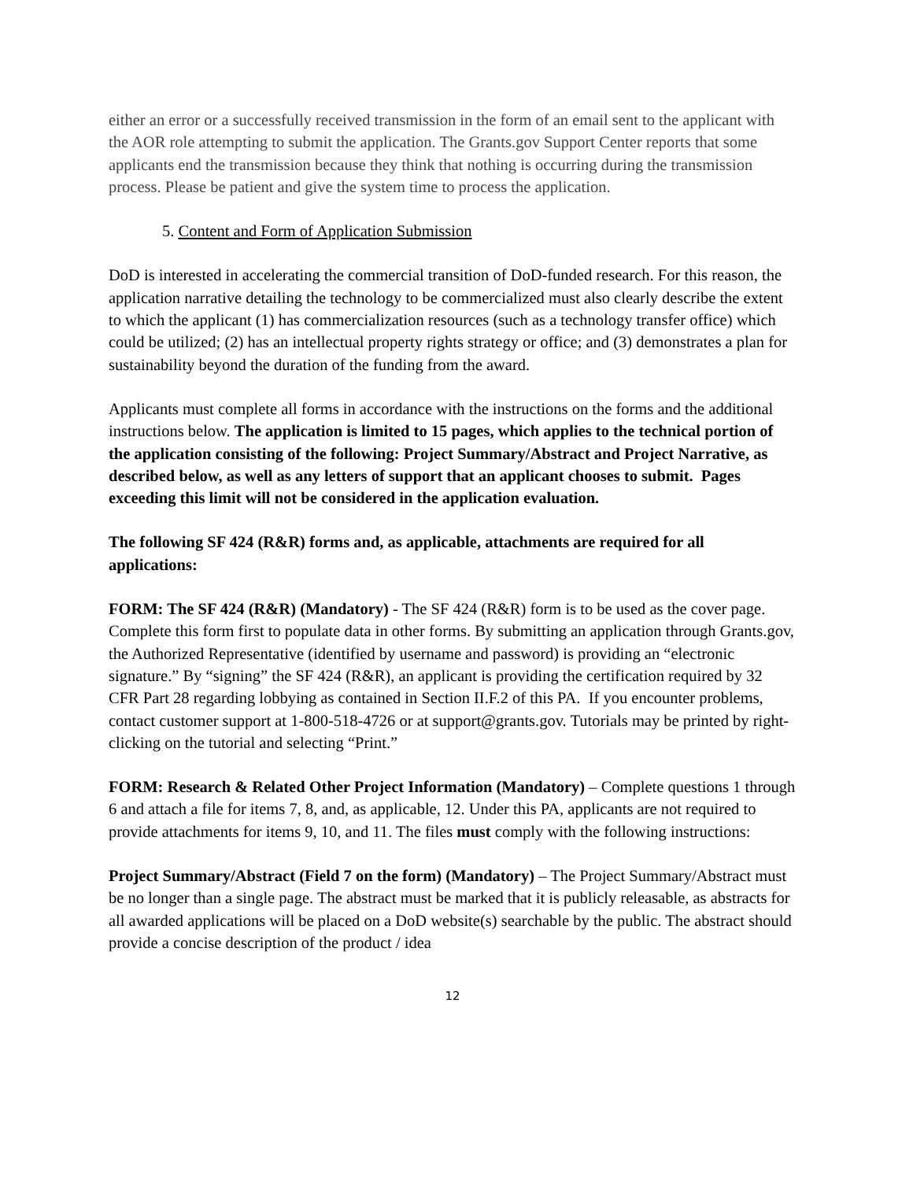either an error or a successfully received transmission in the form of an email sent to the applicant with the AOR role attempting to submit the application. The Grants.gov Support Center reports that some applicants end the transmission because they think that nothing is occurring during the transmission process. Please be patient and give the system time to process the application.
5. Content and Form of Application Submission
DoD is interested in accelerating the commercial transition of DoD-funded research. For this reason, the application narrative detailing the technology to be commercialized must also clearly describe the extent to which the applicant (1) has commercialization resources (such as a technology transfer office) which could be utilized; (2) has an intellectual property rights strategy or office; and (3) demonstrates a plan for sustainability beyond the duration of the funding from the award.
Applicants must complete all forms in accordance with the instructions on the forms and the additional instructions below. The application is limited to 15 pages, which applies to the technical portion of the application consisting of the following: Project Summary/Abstract and Project Narrative, as described below, as well as any letters of support that an applicant chooses to submit. Pages exceeding this limit will not be considered in the application evaluation.
The following SF 424 (R&R) forms and, as applicable, attachments are required for all applications:
FORM: The SF 424 (R&R) (Mandatory) - The SF 424 (R&R) form is to be used as the cover page. Complete this form first to populate data in other forms. By submitting an application through Grants.gov, the Authorized Representative (identified by username and password) is providing an “electronic signature.” By “signing” the SF 424 (R&R), an applicant is providing the certification required by 32 CFR Part 28 regarding lobbying as contained in Section II.F.2 of this PA. If you encounter problems, contact customer support at 1-800-518-4726 or at support@grants.gov. Tutorials may be printed by right-clicking on the tutorial and selecting “Print.”
FORM: Research & Related Other Project Information (Mandatory) – Complete questions 1 through 6 and attach a file for items 7, 8, and, as applicable, 12. Under this PA, applicants are not required to provide attachments for items 9, 10, and 11. The files must comply with the following instructions:
Project Summary/Abstract (Field 7 on the form) (Mandatory) – The Project Summary/Abstract must be no longer than a single page. The abstract must be marked that it is publicly releasable, as abstracts for all awarded applications will be placed on a DoD website(s) searchable by the public. The abstract should provide a concise description of the product / idea
12